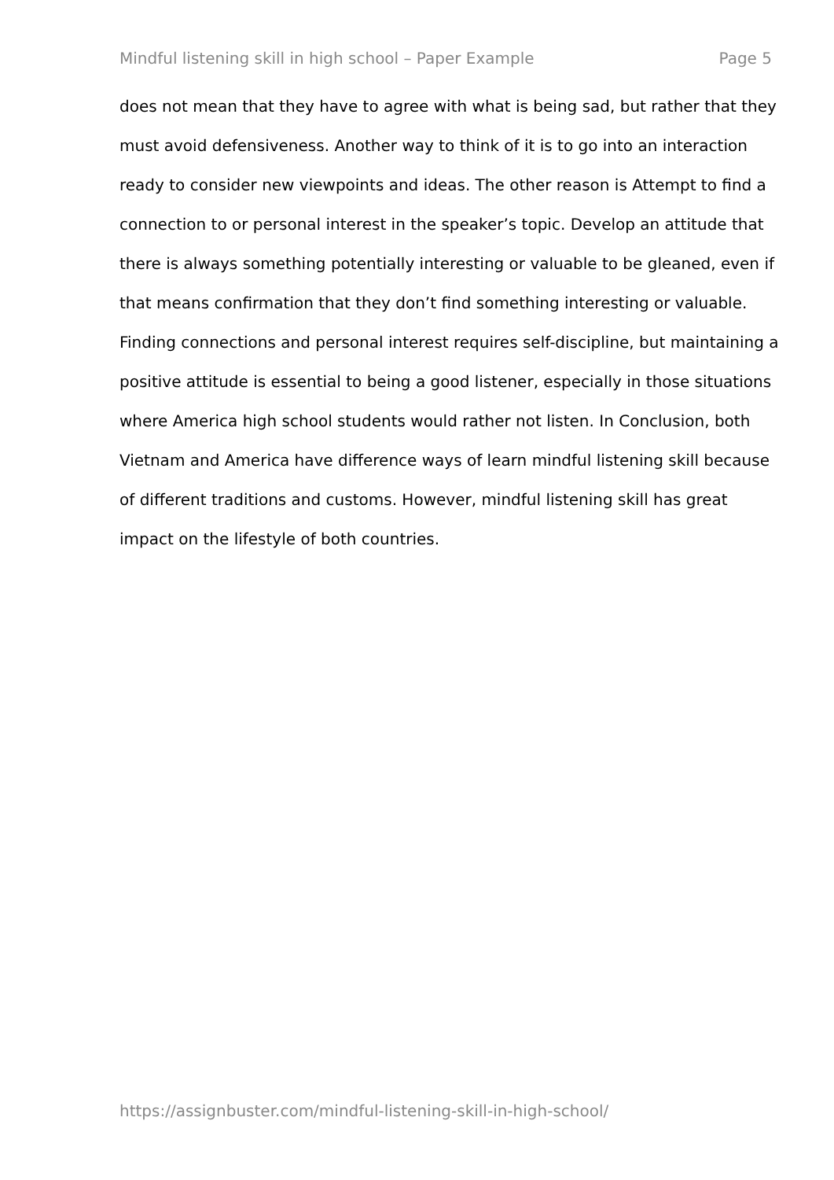Mindful listening skill in high school – Paper Example Page 5
does not mean that they have to agree with what is being sad, but rather that they must avoid defensiveness. Another way to think of it is to go into an interaction ready to consider new viewpoints and ideas. The other reason is Attempt to find a connection to or personal interest in the speaker’s topic. Develop an attitude that there is always something potentially interesting or valuable to be gleaned, even if that means confirmation that they don’t find something interesting or valuable. Finding connections and personal interest requires self-discipline, but maintaining a positive attitude is essential to being a good listener, especially in those situations where America high school students would rather not listen. In Conclusion, both Vietnam and America have difference ways of learn mindful listening skill because of different traditions and customs. However, mindful listening skill has great impact on the lifestyle of both countries.
https://assignbuster.com/mindful-listening-skill-in-high-school/